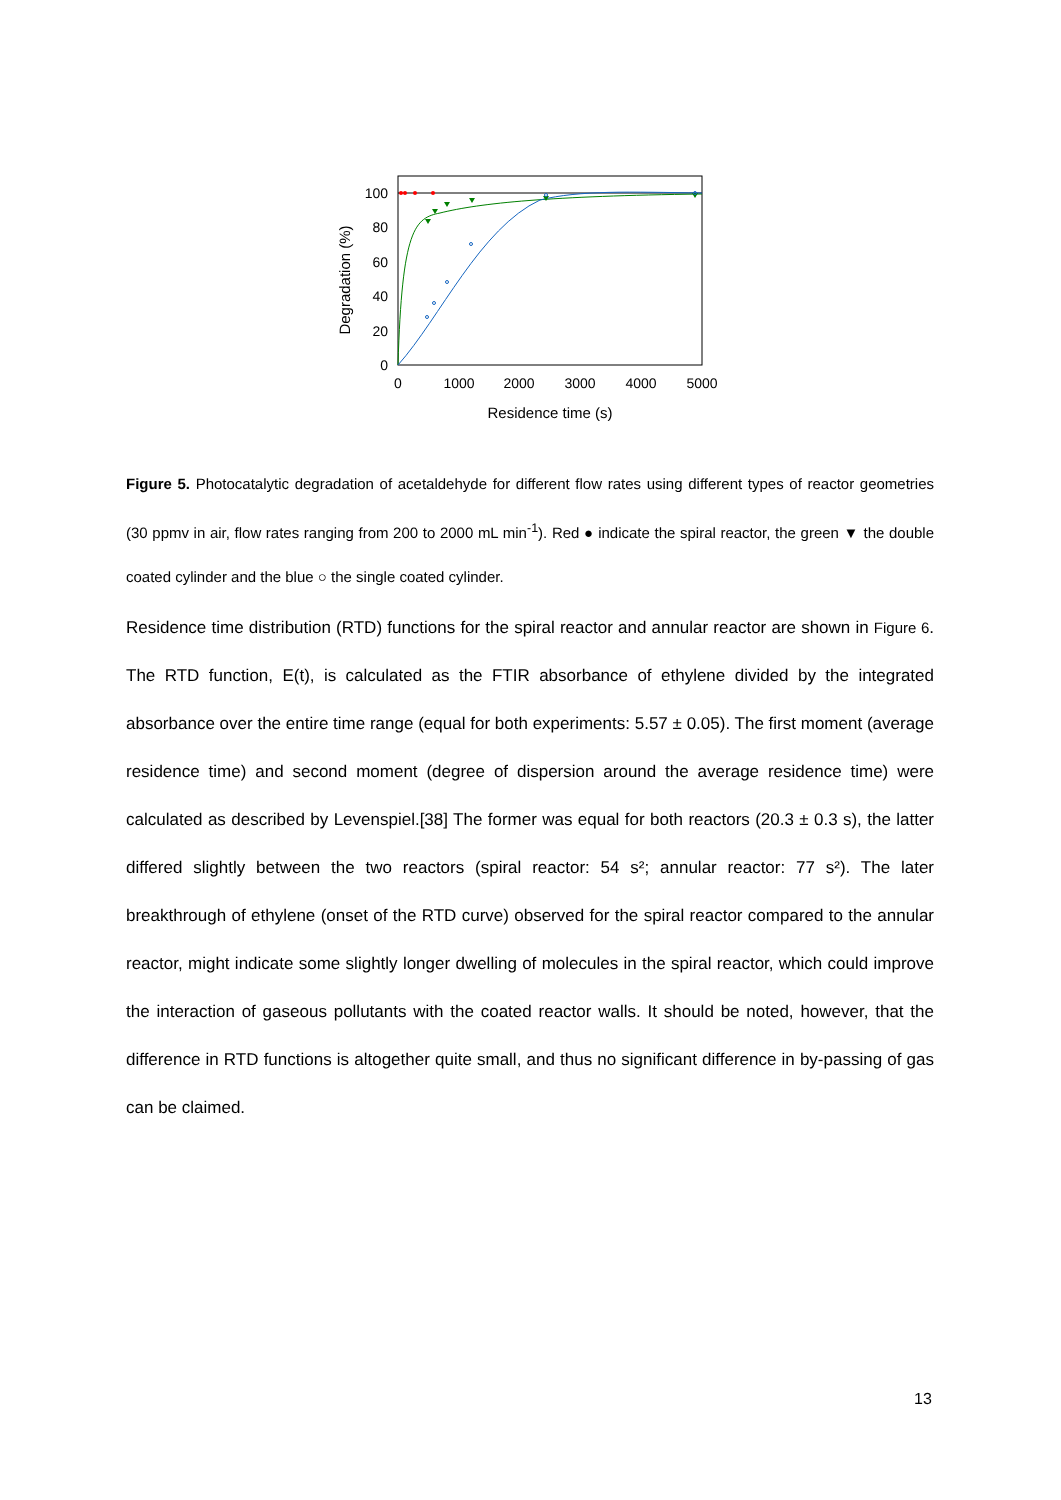100
80
60
40
20
0
0
1000
2000
3000
4000
5000
Residence time (s)
Degradation (%)
Figure 5. Photocatalytic degradation of acetaldehyde for different flow rates using different types of reactor geometries (30 ppmv in air, flow rates ranging from 200 to 2000 mL min<sup>-1</sup>). Red ● indicate the spiral reactor, the green ▼ the double coated cylinder and the blue ○ the single coated cylinder.
Residence time distribution (RTD) functions for the spiral reactor and annular reactor are shown in Figure 6. The RTD function, E(t), is calculated as the FTIR absorbance of ethylene divided by the integrated absorbance over the entire time range (equal for both experiments: 5.57 ± 0.05). The first moment (average residence time) and second moment (degree of dispersion around the average residence time) were calculated as described by Levenspiel.[38] The former was equal for both reactors (20.3 ± 0.3 s), the latter differed slightly between the two reactors (spiral reactor: 54 s²; annular reactor: 77 s²). The later breakthrough of ethylene (onset of the RTD curve) observed for the spiral reactor compared to the annular reactor, might indicate some slightly longer dwelling of molecules in the spiral reactor, which could improve the interaction of gaseous pollutants with the coated reactor walls. It should be noted, however, that the difference in RTD functions is altogether quite small, and thus no significant difference in by-passing of gas can be claimed.
13